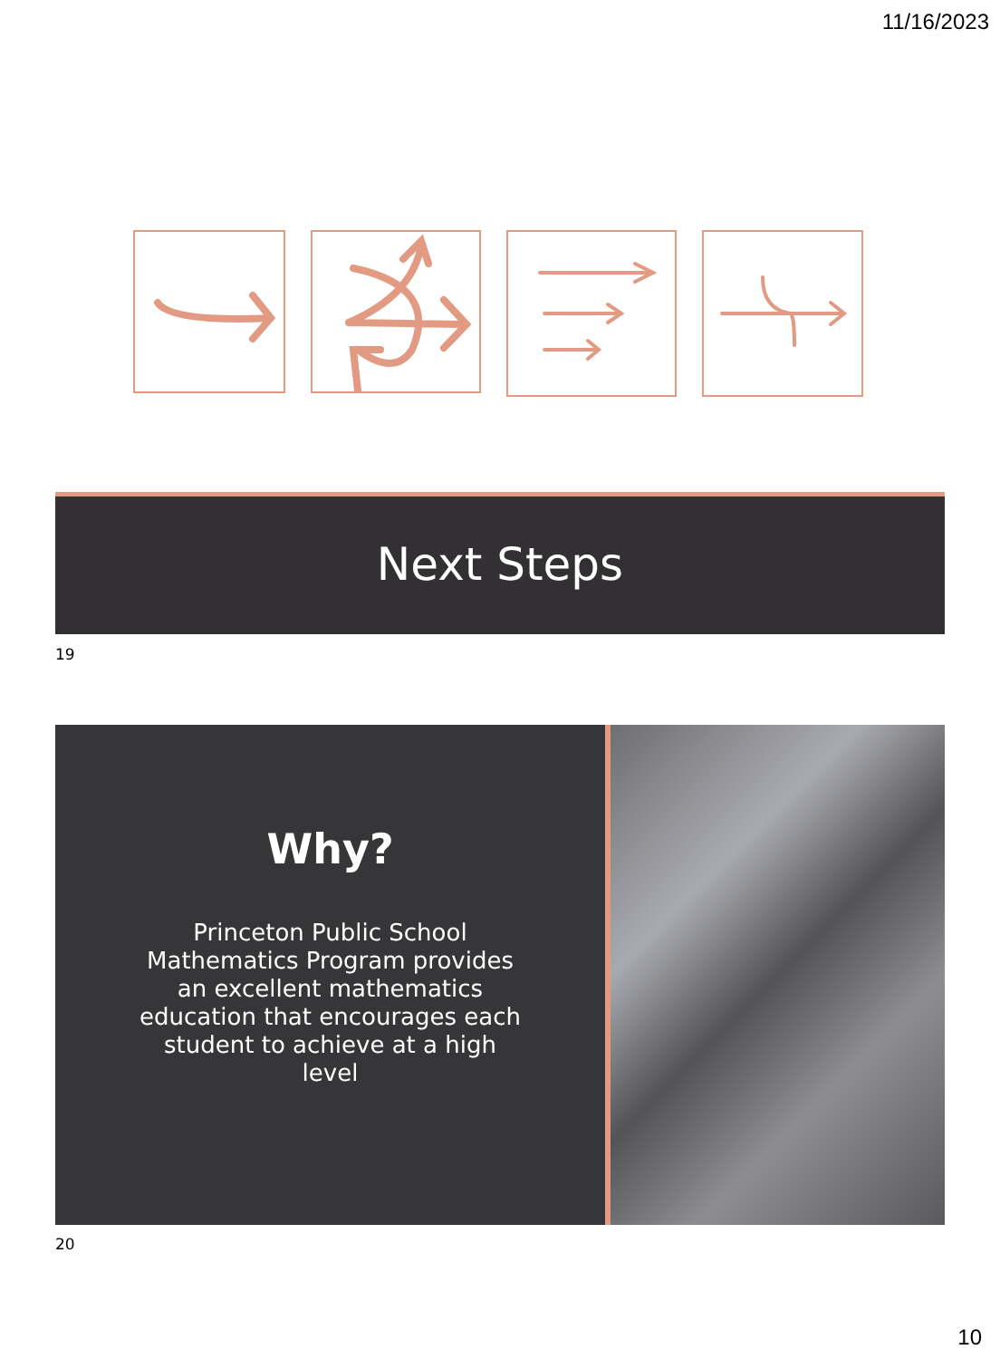11/16/2023
Next Steps
19
Why?
Princeton Public School Mathematics Program provides an excellent mathematics education that encourages each student to achieve at a high level
20
10